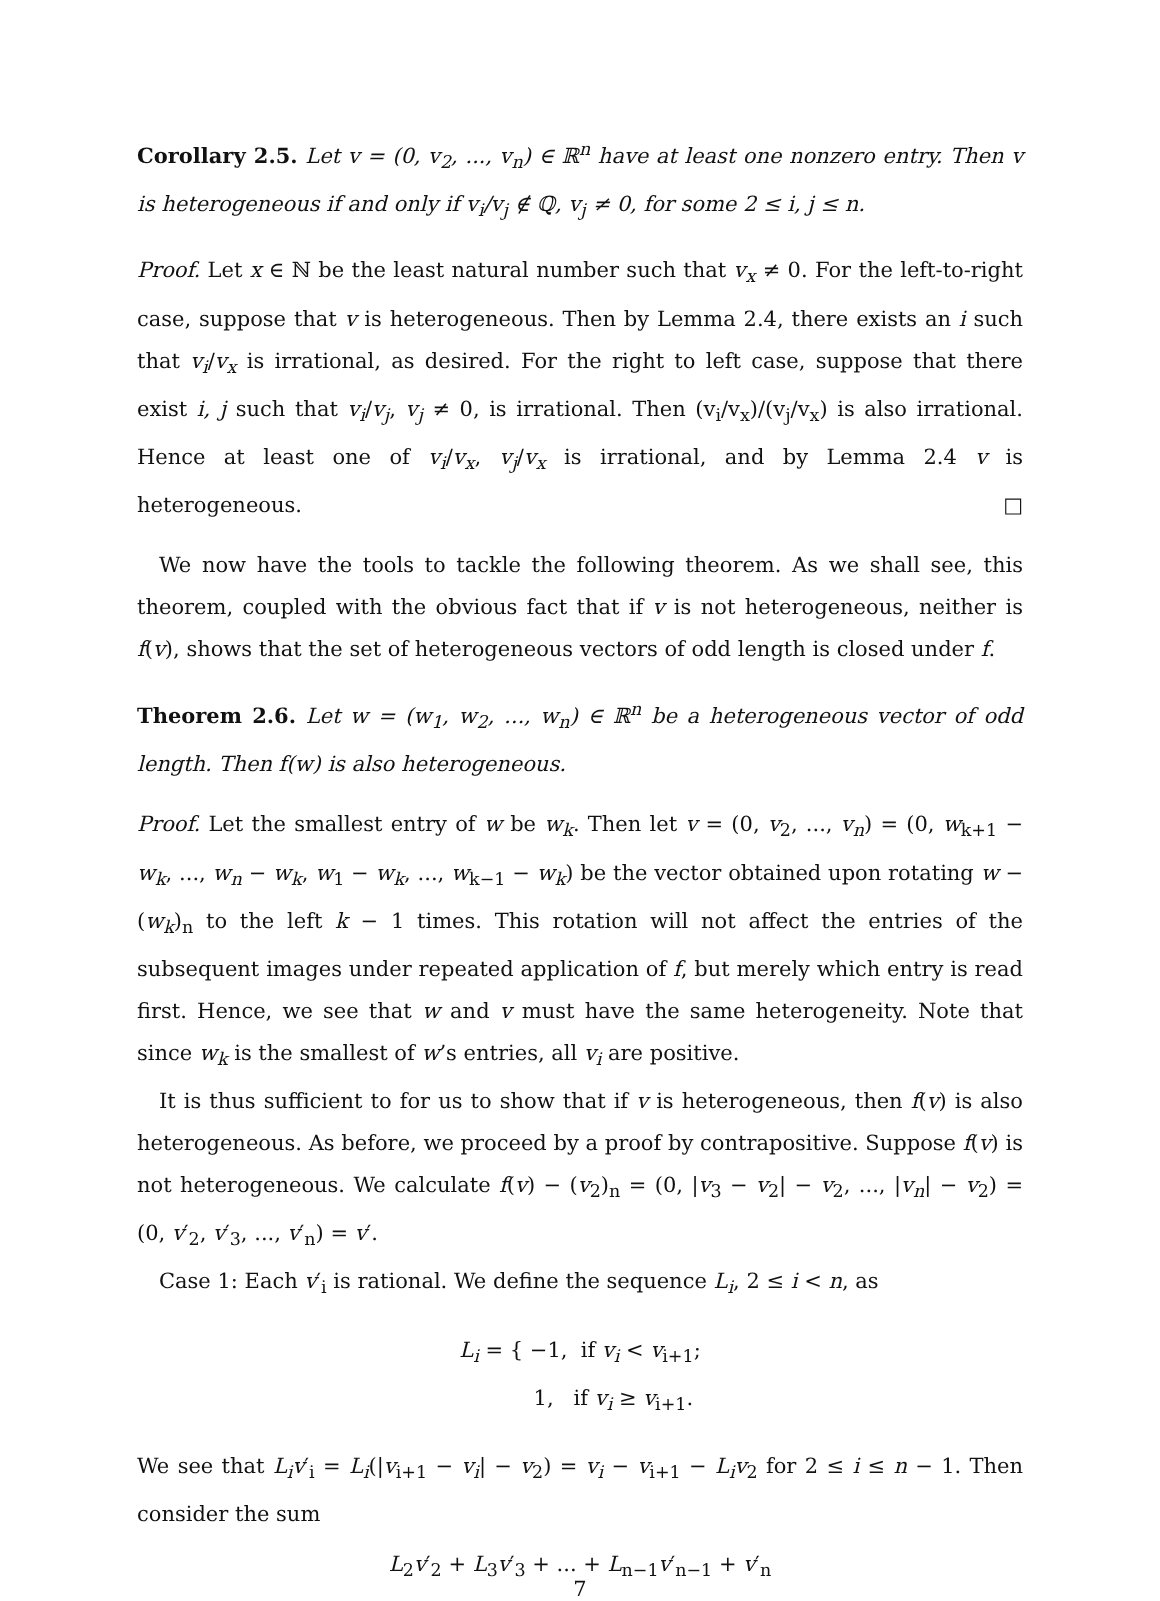Corollary 2.5. Let v = (0, v<sub>2</sub>, ..., v<sub>n</sub>) ∈ ℝ<sup>n</sup> have at least one nonzero entry. Then v is heterogeneous if and only if v<sub>i</sub>/v<sub>j</sub> ∉ ℚ, v<sub>j</sub> ≠ 0, for some 2 ≤ i, j ≤ n.
Proof. Let x ∈ ℕ be the least natural number such that v<sub>x</sub> ≠ 0. For the left-to-right case, suppose that v is heterogeneous. Then by Lemma 2.4, there exists an i such that v<sub>i</sub>/v<sub>x</sub> is irrational, as desired. For the right to left case, suppose that there exist i, j such that v<sub>i</sub>/v<sub>j</sub>, v<sub>j</sub> ≠ 0, is irrational. Then (v<sub>i</sub>/v<sub>x</sub>)/(v<sub>j</sub>/v<sub>x</sub>) is also irrational. Hence at least one of v<sub>i</sub>/v<sub>x</sub>, v<sub>j</sub>/v<sub>x</sub> is irrational, and by Lemma 2.4 v is heterogeneous. □
We now have the tools to tackle the following theorem. As we shall see, this theorem, coupled with the obvious fact that if v is not heterogeneous, neither is f(v), shows that the set of heterogeneous vectors of odd length is closed under f.
Theorem 2.6. Let w = (w<sub>1</sub>, w<sub>2</sub>, ..., w<sub>n</sub>) ∈ ℝ<sup>n</sup> be a heterogeneous vector of odd length. Then f(w) is also heterogeneous.
Proof. Let the smallest entry of w be w<sub>k</sub>. Then let v = (0, v<sub>2</sub>, ..., v<sub>n</sub>) = (0, w<sub>k+1</sub> − w<sub>k</sub>, ..., w<sub>n</sub> − w<sub>k</sub>, w<sub>1</sub> − w<sub>k</sub>, ..., w<sub>k−1</sub> − w<sub>k</sub>) be the vector obtained upon rotating w − (w<sub>k</sub>)<sub>n</sub> to the left k − 1 times. This rotation will not affect the entries of the subsequent images under repeated application of f, but merely which entry is read first. Hence, we see that w and v must have the same heterogeneity. Note that since w<sub>k</sub> is the smallest of w’s entries, all v<sub>i</sub> are positive.
It is thus sufficient to for us to show that if v is heterogeneous, then f(v) is also heterogeneous. As before, we proceed by a proof by contrapositive. Suppose f(v) is not heterogeneous. We calculate f(v) − (v<sub>2</sub>)<sub>n</sub> = (0, |v<sub>3</sub> − v<sub>2</sub>| − v<sub>2</sub>, ..., |v<sub>n</sub>| − v<sub>2</sub>) = (0, v′<sub>2</sub>, v′<sub>3</sub>, ..., v′<sub>n</sub>) = v′.
Case 1: Each v′<sub>i</sub> is rational. We define the sequence L<sub>i</sub>, 2 ≤ i < n, as
L<sub>i</sub> = { −1, if v<sub>i</sub> < v<sub>i+1</sub>;
1, if v<sub>i</sub> ≥ v<sub>i+1</sub>.
We see that L<sub>i</sub>v′<sub>i</sub> = L<sub>i</sub>(|v<sub>i+1</sub> − v<sub>i</sub>| − v<sub>2</sub>) = v<sub>i</sub> − v<sub>i+1</sub> − L<sub>i</sub>v<sub>2</sub> for 2 ≤ i ≤ n − 1. Then consider the sum
L<sub>2</sub>v′<sub>2</sub> + L<sub>3</sub>v′<sub>3</sub> + ... + L<sub>n−1</sub>v′<sub>n−1</sub> + v′<sub>n</sub>
7